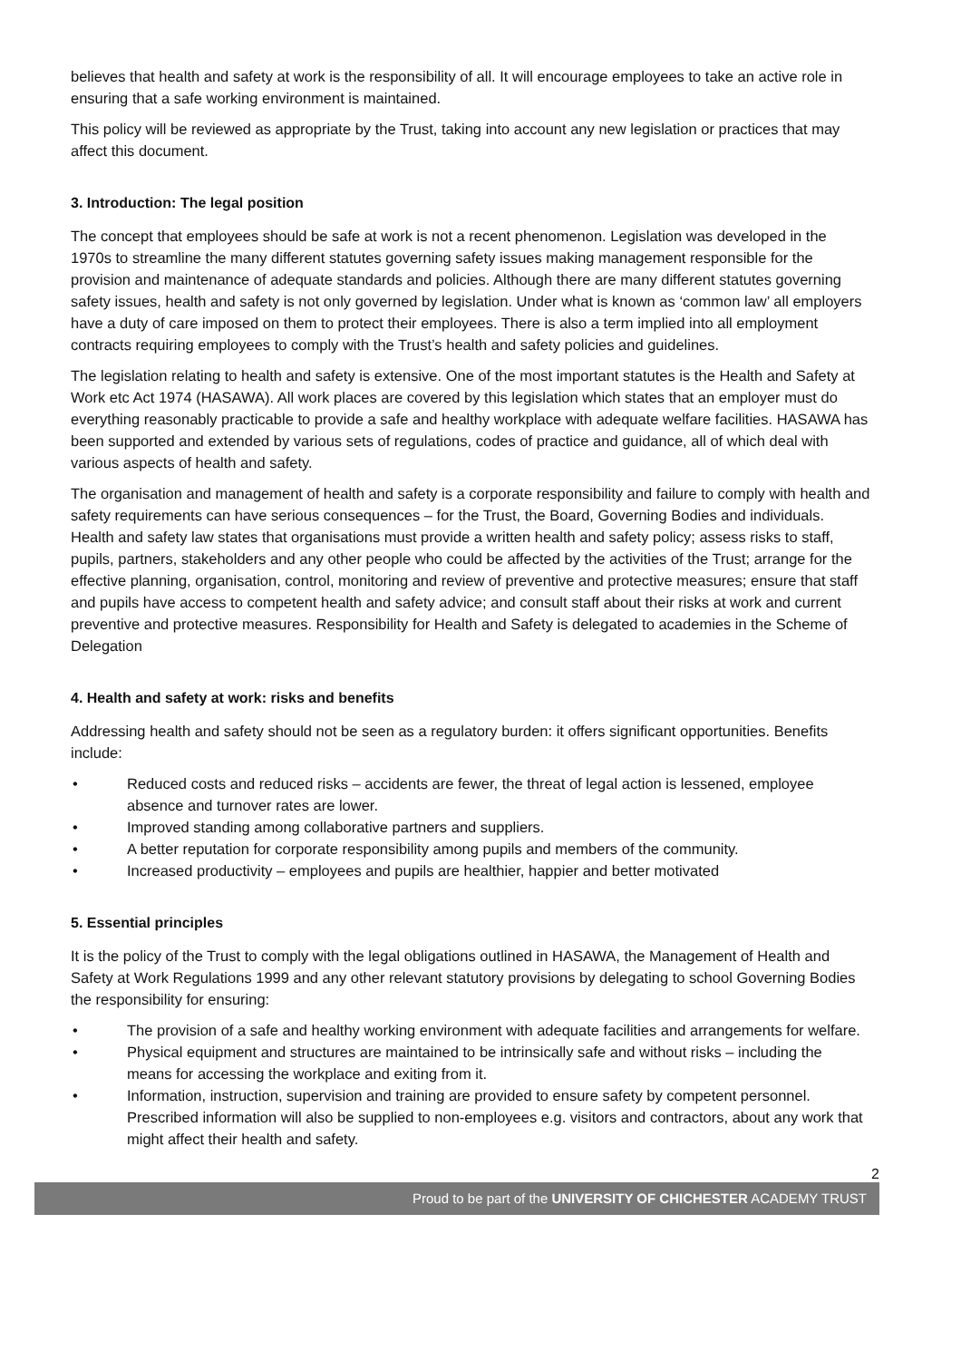believes that health and safety at work is the responsibility of all. It will encourage employees to take an active role in ensuring that a safe working environment is maintained.
This policy will be reviewed as appropriate by the Trust, taking into account any new legislation or practices that may affect this document.
3. Introduction: The legal position
The concept that employees should be safe at work is not a recent phenomenon. Legislation was developed in the 1970s to streamline the many different statutes governing safety issues making management responsible for the provision and maintenance of adequate standards and policies. Although there are many different statutes governing safety issues, health and safety is not only governed by legislation. Under what is known as ‘common law’ all employers have a duty of care imposed on them to protect their employees. There is also a term implied into all employment contracts requiring employees to comply with the Trust’s health and safety policies and guidelines.
The legislation relating to health and safety is extensive. One of the most important statutes is the Health and Safety at Work etc Act 1974 (HASAWA). All work places are covered by this legislation which states that an employer must do everything reasonably practicable to provide a safe and healthy workplace with adequate welfare facilities. HASAWA has been supported and extended by various sets of regulations, codes of practice and guidance, all of which deal with various aspects of health and safety.
The organisation and management of health and safety is a corporate responsibility and failure to comply with health and safety requirements can have serious consequences – for the Trust, the Board, Governing Bodies and individuals. Health and safety law states that organisations must provide a written health and safety policy; assess risks to staff, pupils, partners, stakeholders and any other people who could be affected by the activities of the Trust; arrange for the effective planning, organisation, control, monitoring and review of preventive and protective measures; ensure that staff and pupils have access to competent health and safety advice; and consult staff about their risks at work and current preventive and protective measures. Responsibility for Health and Safety is delegated to academies in the Scheme of Delegation
4. Health and safety at work: risks and benefits
Addressing health and safety should not be seen as a regulatory burden: it offers significant opportunities. Benefits include:
• Reduced costs and reduced risks – accidents are fewer, the threat of legal action is lessened, employee absence and turnover rates are lower.
• Improved standing among collaborative partners and suppliers.
• A better reputation for corporate responsibility among pupils and members of the community.
• Increased productivity – employees and pupils are healthier, happier and better motivated
5. Essential principles
It is the policy of the Trust to comply with the legal obligations outlined in HASAWA, the Management of Health and Safety at Work Regulations 1999 and any other relevant statutory provisions by delegating to school Governing Bodies the responsibility for ensuring:
• The provision of a safe and healthy working environment with adequate facilities and arrangements for welfare.
• Physical equipment and structures are maintained to be intrinsically safe and without risks – including the means for accessing the workplace and exiting from it.
• Information, instruction, supervision and training are provided to ensure safety by competent personnel. Prescribed information will also be supplied to non-employees e.g. visitors and contractors, about any work that might affect their health and safety.
2
Proud to be part of the UNIVERSITY OF CHICHESTER ACADEMY TRUST